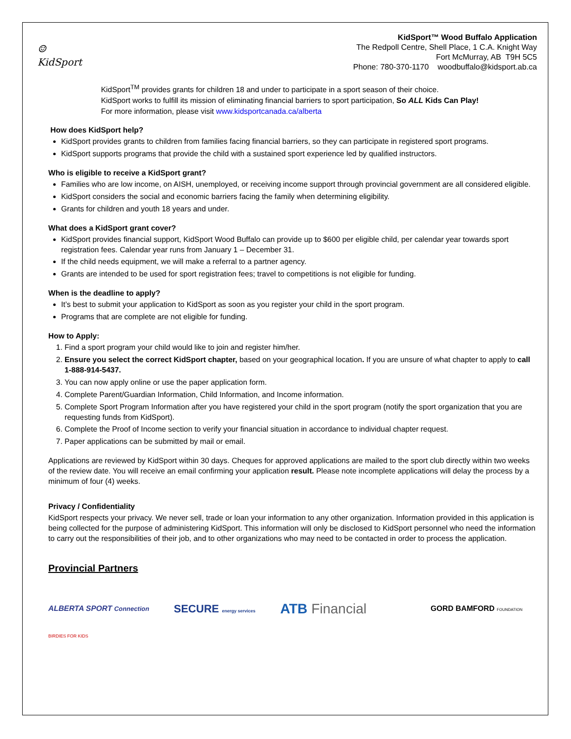☺
KidSport
KidSport™ Wood Buffalo Application
The Redpoll Centre, Shell Place, 1 C.A. Knight Way
Fort McMurray, AB T9H 5C5
Phone: 780-370-1170 woodbuffalo@kidsport.ab.ca
KidSport<sup>TM</sup> provides grants for children 18 and under to participate in a sport season of their choice.
KidSport works to fulfill its mission of eliminating financial barriers to sport participation, So ALL Kids Can Play!
For more information, please visit www.kidsportcanada.ca/alberta
How does KidSport help?
KidSport provides grants to children from families facing financial barriers, so they can participate in registered sport programs.
KidSport supports programs that provide the child with a sustained sport experience led by qualified instructors.
Who is eligible to receive a KidSport grant?
Families who are low income, on AISH, unemployed, or receiving income support through provincial government are all considered eligible.
KidSport considers the social and economic barriers facing the family when determining eligibility.
Grants for children and youth 18 years and under.
What does a KidSport grant cover?
KidSport provides financial support, KidSport Wood Buffalo can provide up to $600 per eligible child, per calendar year towards sport registration fees. Calendar year runs from January 1 – December 31.
If the child needs equipment, we will make a referral to a partner agency.
Grants are intended to be used for sport registration fees; travel to competitions is not eligible for funding.
When is the deadline to apply?
It’s best to submit your application to KidSport as soon as you register your child in the sport program.
Programs that are complete are not eligible for funding.
How to Apply:
1. Find a sport program your child would like to join and register him/her.
2. Ensure you select the correct KidSport chapter, based on your geographical location. If you are unsure of what chapter to apply to call 1-888-914-5437.
3. You can now apply online or use the paper application form.
4. Complete Parent/Guardian Information, Child Information, and Income information.
5. Complete Sport Program Information after you have registered your child in the sport program (notify the sport organization that you are requesting funds from KidSport).
6. Complete the Proof of Income section to verify your financial situation in accordance to individual chapter request.
7. Paper applications can be submitted by mail or email.
Applications are reviewed by KidSport within 30 days. Cheques for approved applications are mailed to the sport club directly within two weeks of the review date. You will receive an email confirming your application result. Please note incomplete applications will delay the process by a minimum of four (4) weeks.
Privacy / Confidentiality
KidSport respects your privacy. We never sell, trade or loan your information to any other organization. Information provided in this application is being collected for the purpose of administering KidSport. This information will only be disclosed to KidSport personnel who need the information to carry out the responsibilities of their job, and to other organizations who may need to be contacted in order to process the application.
Provincial Partners
ALBERTA SPORT Connection SECURE energy services ATB Financial GORD BAMFORD FOUNDATION
BIRDIES FOR KIDS